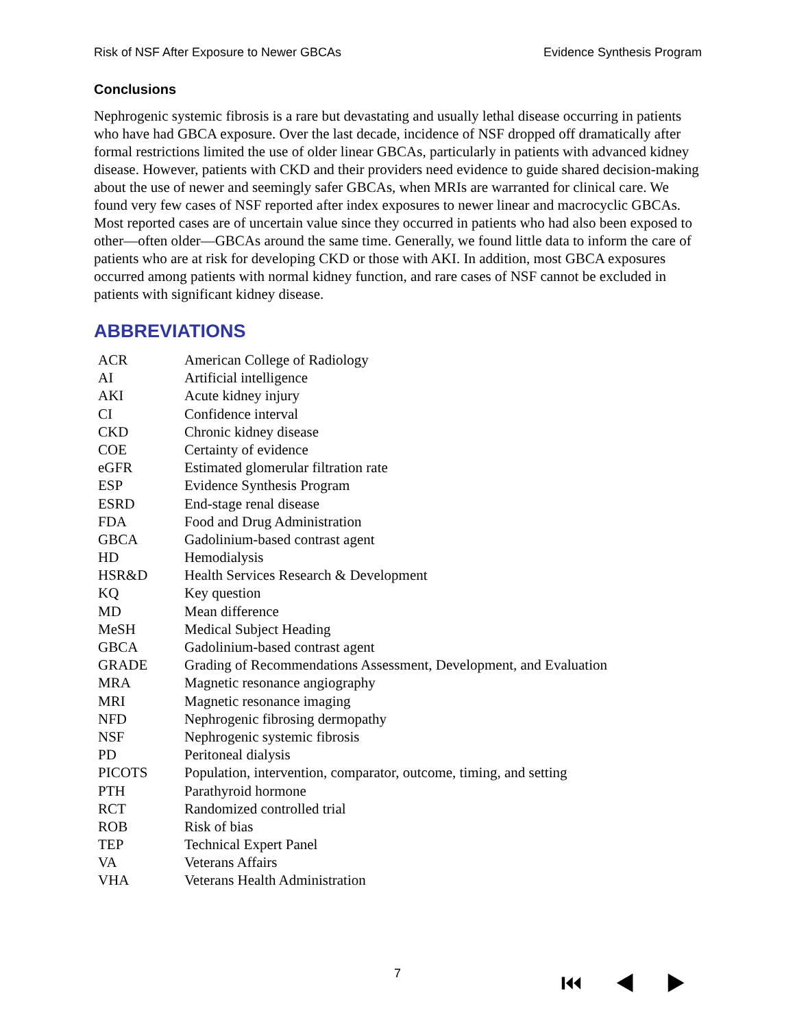Risk of NSF After Exposure to Newer GBCAs Evidence Synthesis Program
Conclusions
Nephrogenic systemic fibrosis is a rare but devastating and usually lethal disease occurring in patients who have had GBCA exposure. Over the last decade, incidence of NSF dropped off dramatically after formal restrictions limited the use of older linear GBCAs, particularly in patients with advanced kidney disease. However, patients with CKD and their providers need evidence to guide shared decision-making about the use of newer and seemingly safer GBCAs, when MRIs are warranted for clinical care. We found very few cases of NSF reported after index exposures to newer linear and macrocyclic GBCAs. Most reported cases are of uncertain value since they occurred in patients who had also been exposed to other—often older—GBCAs around the same time. Generally, we found little data to inform the care of patients who are at risk for developing CKD or those with AKI. In addition, most GBCA exposures occurred among patients with normal kidney function, and rare cases of NSF cannot be excluded in patients with significant kidney disease.
ABBREVIATIONS
| ACR | American College of Radiology |
| AI | Artificial intelligence |
| AKI | Acute kidney injury |
| CI | Confidence interval |
| CKD | Chronic kidney disease |
| COE | Certainty of evidence |
| eGFR | Estimated glomerular filtration rate |
| ESP | Evidence Synthesis Program |
| ESRD | End-stage renal disease |
| FDA | Food and Drug Administration |
| GBCA | Gadolinium-based contrast agent |
| HD | Hemodialysis |
| HSR&D | Health Services Research & Development |
| KQ | Key question |
| MD | Mean difference |
| MeSH | Medical Subject Heading |
| GBCA | Gadolinium-based contrast agent |
| GRADE | Grading of Recommendations Assessment, Development, and Evaluation |
| MRA | Magnetic resonance angiography |
| MRI | Magnetic resonance imaging |
| NFD | Nephrogenic fibrosing dermopathy |
| NSF | Nephrogenic systemic fibrosis |
| PD | Peritoneal dialysis |
| PICOTS | Population, intervention, comparator, outcome, timing, and setting |
| PTH | Parathyroid hormone |
| RCT | Randomized controlled trial |
| ROB | Risk of bias |
| TEP | Technical Expert Panel |
| VA | Veterans Affairs |
| VHA | Veterans Health Administration |
7 ⏮ ◀ ▶